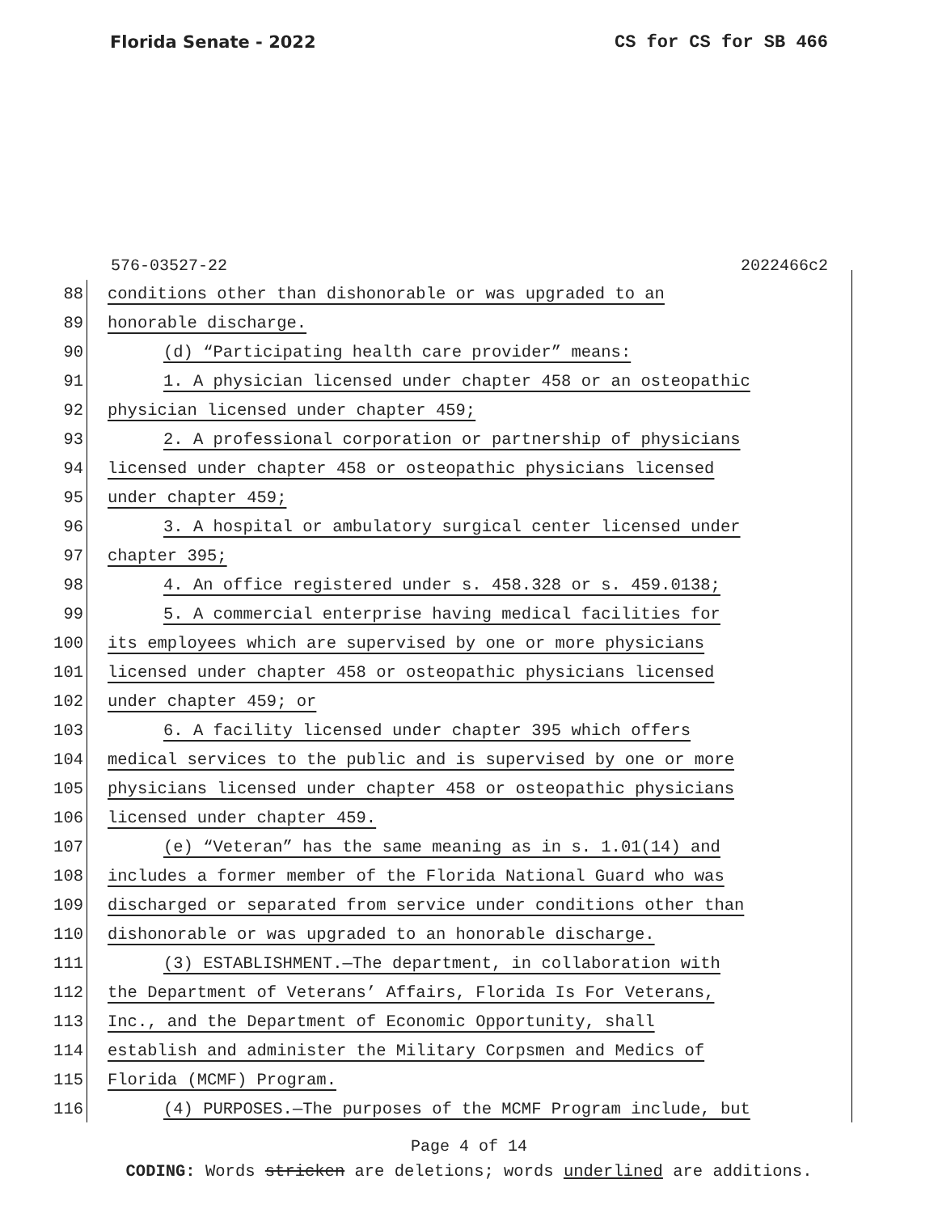Florida Senate - 2022 CS for CS for SB 466
576-03527-22 2022466c2
88 conditions other than dishonorable or was upgraded to an
89 honorable discharge.
90 (d) “Participating health care provider” means:
91 1. A physician licensed under chapter 458 or an osteopathic
92 physician licensed under chapter 459;
93 2. A professional corporation or partnership of physicians
94 licensed under chapter 458 or osteopathic physicians licensed
95 under chapter 459;
96 3. A hospital or ambulatory surgical center licensed under
97 chapter 395;
98 4. An office registered under s. 458.328 or s. 459.0138;
99 5. A commercial enterprise having medical facilities for
100 its employees which are supervised by one or more physicians
101 licensed under chapter 458 or osteopathic physicians licensed
102 under chapter 459; or
103 6. A facility licensed under chapter 395 which offers
104 medical services to the public and is supervised by one or more
105 physicians licensed under chapter 458 or osteopathic physicians
106 licensed under chapter 459.
107 (e) “Veteran” has the same meaning as in s. 1.01(14) and
108 includes a former member of the Florida National Guard who was
109 discharged or separated from service under conditions other than
110 dishonorable or was upgraded to an honorable discharge.
111 (3) ESTABLISHMENT.—The department, in collaboration with
112 the Department of Veterans’ Affairs, Florida Is For Veterans,
113 Inc., and the Department of Economic Opportunity, shall
114 establish and administer the Military Corpsmen and Medics of
115 Florida (MCMF) Program.
116 (4) PURPOSES.—The purposes of the MCMF Program include, but
Page 4 of 14
CODING: Words stricken are deletions; words underlined are additions.